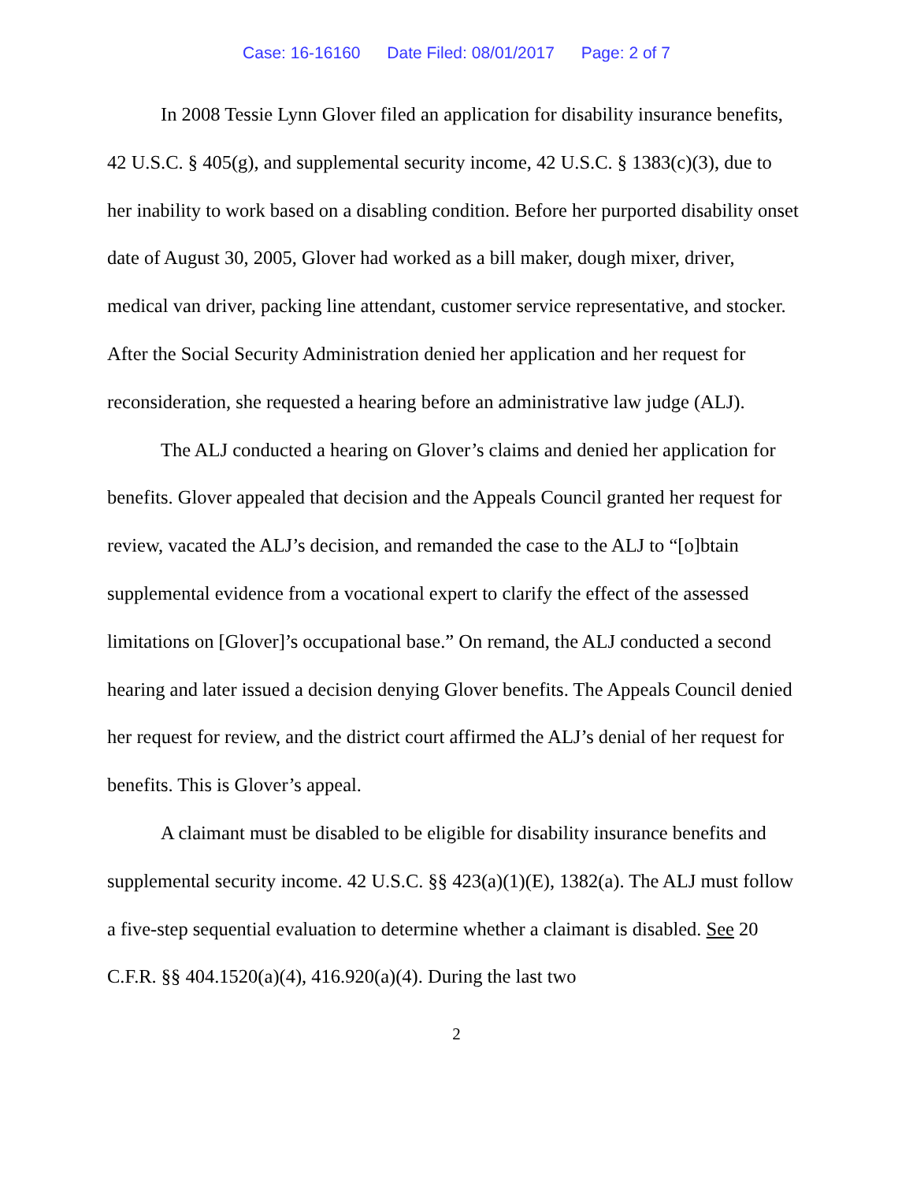Case: 16-16160 Date Filed: 08/01/2017 Page: 2 of 7
In 2008 Tessie Lynn Glover filed an application for disability insurance benefits, 42 U.S.C. § 405(g), and supplemental security income, 42 U.S.C. § 1383(c)(3), due to her inability to work based on a disabling condition. Before her purported disability onset date of August 30, 2005, Glover had worked as a bill maker, dough mixer, driver, medical van driver, packing line attendant, customer service representative, and stocker. After the Social Security Administration denied her application and her request for reconsideration, she requested a hearing before an administrative law judge (ALJ).
The ALJ conducted a hearing on Glover’s claims and denied her application for benefits. Glover appealed that decision and the Appeals Council granted her request for review, vacated the ALJ’s decision, and remanded the case to the ALJ to “[o]btain supplemental evidence from a vocational expert to clarify the effect of the assessed limitations on [Glover]’s occupational base.” On remand, the ALJ conducted a second hearing and later issued a decision denying Glover benefits. The Appeals Council denied her request for review, and the district court affirmed the ALJ’s denial of her request for benefits. This is Glover’s appeal.
A claimant must be disabled to be eligible for disability insurance benefits and supplemental security income. 42 U.S.C. §§ 423(a)(1)(E), 1382(a). The ALJ must follow a five-step sequential evaluation to determine whether a claimant is disabled. See 20 C.F.R. §§ 404.1520(a)(4), 416.920(a)(4). During the last two
2